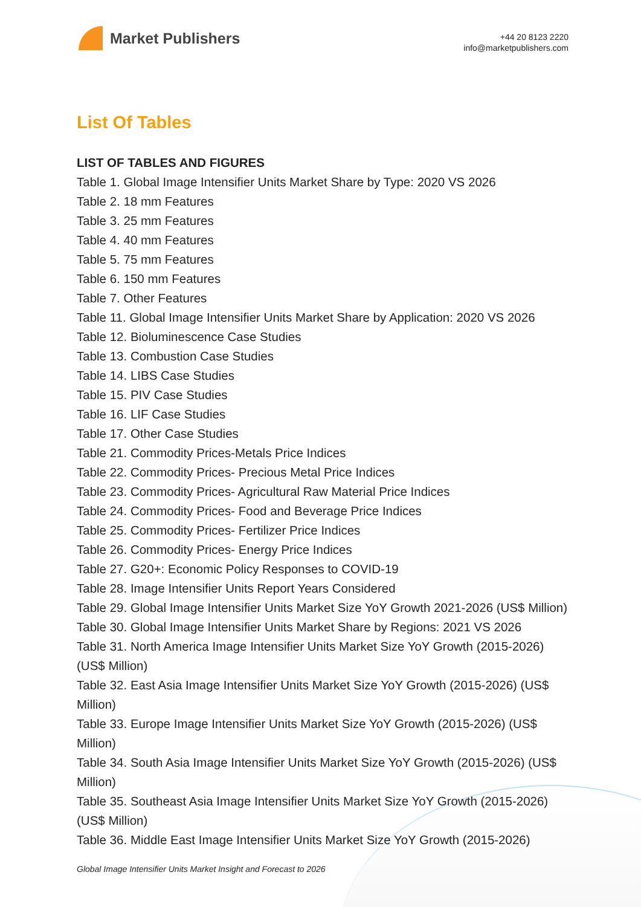Market Publishers
+44 20 8123 2220
info@marketpublishers.com
List Of Tables
LIST OF TABLES AND FIGURES
Table 1. Global Image Intensifier Units Market Share by Type: 2020 VS 2026
Table 2. 18 mm Features
Table 3. 25 mm Features
Table 4. 40 mm Features
Table 5. 75 mm Features
Table 6. 150 mm Features
Table 7. Other Features
Table 11. Global Image Intensifier Units Market Share by Application: 2020 VS 2026
Table 12. Bioluminescence Case Studies
Table 13. Combustion Case Studies
Table 14. LIBS Case Studies
Table 15. PIV Case Studies
Table 16. LIF Case Studies
Table 17. Other Case Studies
Table 21. Commodity Prices-Metals Price Indices
Table 22. Commodity Prices- Precious Metal Price Indices
Table 23. Commodity Prices- Agricultural Raw Material Price Indices
Table 24. Commodity Prices- Food and Beverage Price Indices
Table 25. Commodity Prices- Fertilizer Price Indices
Table 26. Commodity Prices- Energy Price Indices
Table 27. G20+: Economic Policy Responses to COVID-19
Table 28. Image Intensifier Units Report Years Considered
Table 29. Global Image Intensifier Units Market Size YoY Growth 2021-2026 (US$ Million)
Table 30. Global Image Intensifier Units Market Share by Regions: 2021 VS 2026
Table 31. North America Image Intensifier Units Market Size YoY Growth (2015-2026) (US$ Million)
Table 32. East Asia Image Intensifier Units Market Size YoY Growth (2015-2026) (US$ Million)
Table 33. Europe Image Intensifier Units Market Size YoY Growth (2015-2026) (US$ Million)
Table 34. South Asia Image Intensifier Units Market Size YoY Growth (2015-2026) (US$ Million)
Table 35. Southeast Asia Image Intensifier Units Market Size YoY Growth (2015-2026) (US$ Million)
Table 36. Middle East Image Intensifier Units Market Size YoY Growth (2015-2026)
Global Image Intensifier Units Market Insight and Forecast to 2026